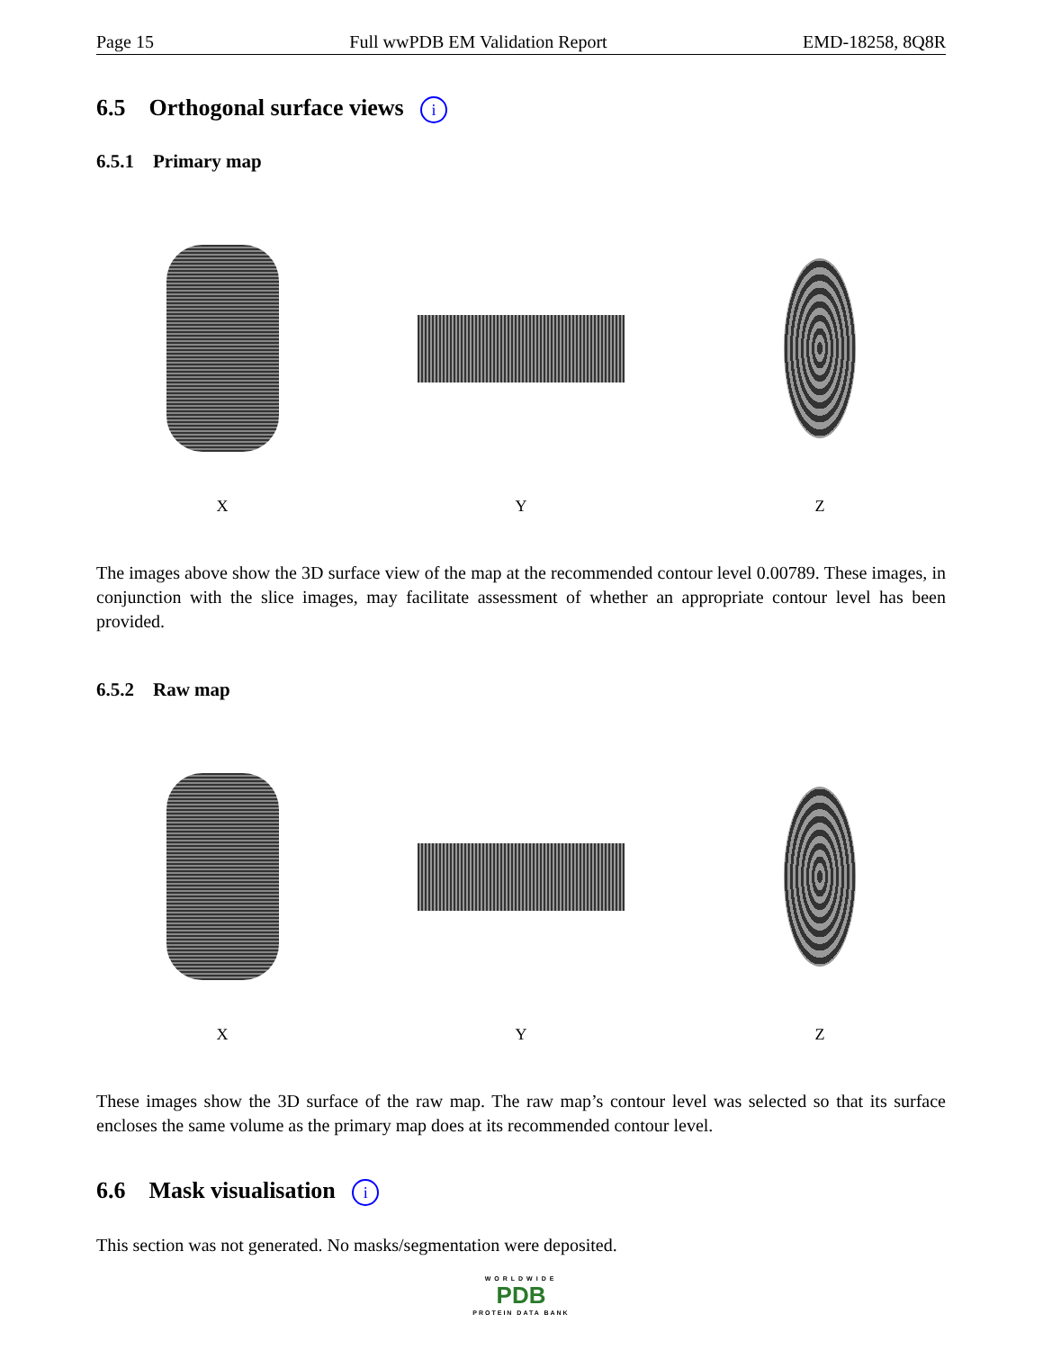Page 15 Full wwPDB EM Validation Report EMD-18258, 8Q8R
6.5 Orthogonal surface views i
6.5.1 Primary map
X Y Z
The images above show the 3D surface view of the map at the recommended contour level 0.00789. These images, in conjunction with the slice images, may facilitate assessment of whether an appropriate contour level has been provided.
6.5.2 Raw map
X Y Z
These images show the 3D surface of the raw map. The raw map’s contour level was selected so that its surface encloses the same volume as the primary map does at its recommended contour level.
6.6 Mask visualisation i
This section was not generated. No masks/segmentation were deposited.
WORLDWIDE
PDB
PROTEIN DATA BANK